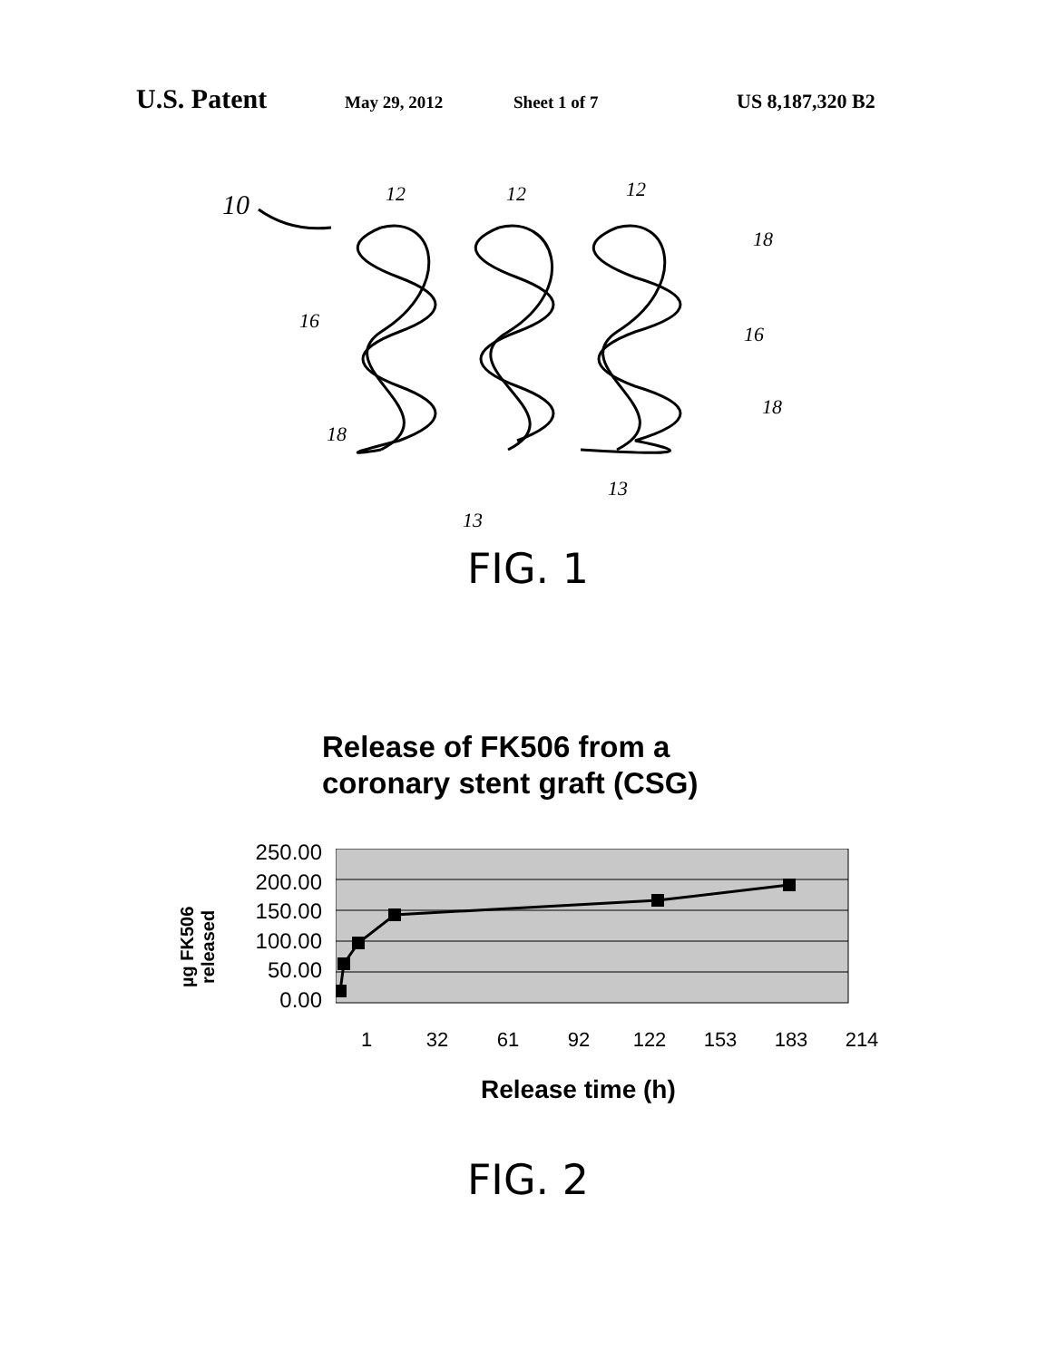U.S. Patent May 29, 2012 Sheet 1 of 7 US 8,187,320 B2
10
12
12
12
16
16
18
18
18
13
13
FIG. 1
Release of FK506 from a
coronary stent graft (CSG)
µg FK506 released
250.00
200.00
150.00
100.00
50.00
0.00
1 32 61 92 122 153 183 214
Release time (h)
FIG. 2